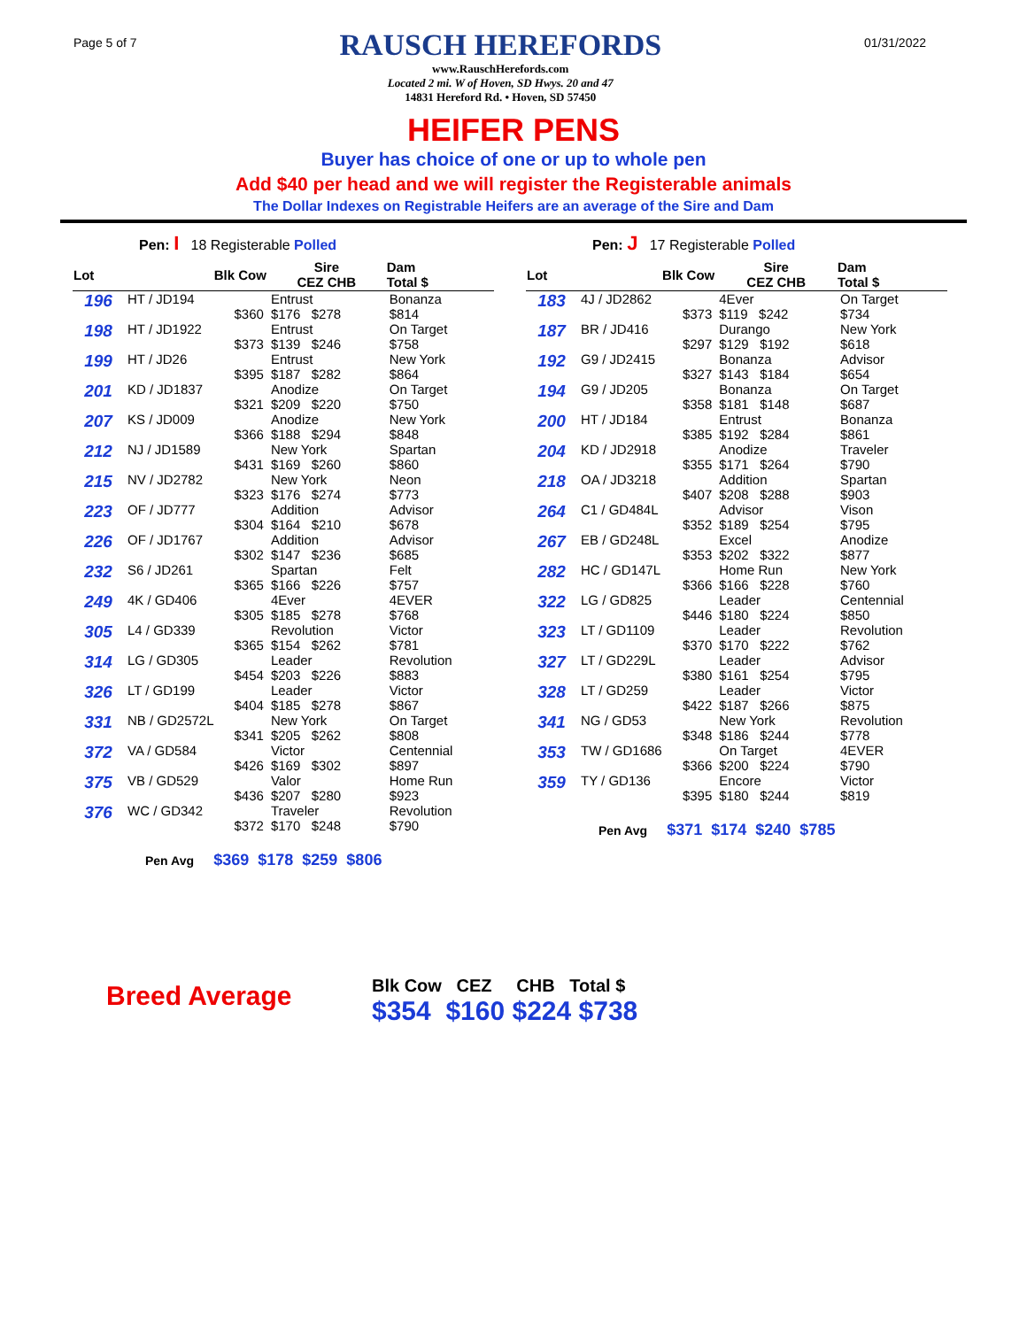Page 5 of 7
RAUSCH HEREFORDS
www.RauschHerefords.com
Located 2 mi. W of Hoven, SD Hwys. 20 and 47
14831 Hereford Rd. • Hoven, SD 57450
01/31/2022
HEIFER PENS
Buyer has choice of one or up to whole pen
Add $40 per head and we will register the Registerable animals
The Dollar Indexes on Registrable Heifers are an average of the Sire and Dam
Pen: I 18 Registerable Polled
| Lot | Blk Cow | Sire CEZ CHB | Dam Total $ |
| --- | --- | --- | --- |
| 196 | HT / JD194 $360 | Entrust $176 $278 | Bonanza $814 |
| 198 | HT / JD1922 $373 | Entrust $139 $246 | On Target $758 |
| 199 | HT / JD26 $395 | Entrust $187 $282 | New York $864 |
| 201 | KD / JD1837 $321 | Anodize $209 $220 | On Target $750 |
| 207 | KS / JD009 $366 | Anodize $188 $294 | New York $848 |
| 212 | NJ / JD1589 $431 | New York $169 $260 | Spartan $860 |
| 215 | NV / JD2782 $323 | New York $176 $274 | Neon $773 |
| 223 | OF / JD777 $304 | Addition $164 $210 | Advisor $678 |
| 226 | OF / JD1767 $302 | Addition $147 $236 | Advisor $685 |
| 232 | S6 / JD261 $365 | Spartan $166 $226 | Felt $757 |
| 249 | 4K / GD406 $305 | 4Ever $185 $278 | 4EVER $768 |
| 305 | L4 / GD339 $365 | Revolution $154 $262 | Victor $781 |
| 314 | LG / GD305 $454 | Leader $203 $226 | Revolution $883 |
| 326 | LT / GD199 $404 | Leader $185 $278 | Victor $867 |
| 331 | NB / GD2572L $341 | New York $205 $262 | On Target $808 |
| 372 | VA / GD584 $426 | Victor $169 $302 | Centennial $897 |
| 375 | VB / GD529 $436 | Valor $207 $280 | Home Run $923 |
| 376 | WC / GD342 $372 | Traveler $170 $248 | Revolution $790 |
Pen Avg $369 $178 $259 $806
Pen: J 17 Registerable Polled
| Lot | Blk Cow | Sire CEZ CHB | Dam Total $ |
| --- | --- | --- | --- |
| 183 | 4J / JD2862 $373 | 4Ever $119 $242 | On Target $734 |
| 187 | BR / JD416 $297 | Durango $129 $192 | New York $618 |
| 192 | G9 / JD2415 $327 | Bonanza $143 $184 | Advisor $654 |
| 194 | G9 / JD205 $358 | Bonanza $181 $148 | On Target $687 |
| 200 | HT / JD184 $385 | Entrust $192 $284 | Bonanza $861 |
| 204 | KD / JD2918 $355 | Anodize $171 $264 | Traveler $790 |
| 218 | OA / JD3218 $407 | Addition $208 $288 | Spartan $903 |
| 264 | C1 / GD484L $352 | Advisor $189 $254 | Vison $795 |
| 267 | EB / GD248L $353 | Excel $202 $322 | Anodize $877 |
| 282 | HC / GD147L $366 | Home Run $166 $228 | New York $760 |
| 322 | LG / GD825 $446 | Leader $180 $224 | Centennial $850 |
| 323 | LT / GD1109 $370 | Leader $170 $222 | Revolution $762 |
| 327 | LT / GD229L $380 | Leader $161 $254 | Advisor $795 |
| 328 | LT / GD259 $422 | Leader $187 $266 | Victor $875 |
| 341 | NG / GD53 $348 | New York $186 $244 | Revolution $778 |
| 353 | TW / GD1686 $366 | On Target $200 $224 | 4EVER $790 |
| 359 | TY / GD136 $395 | Encore $180 $244 | Victor $819 |
Pen Avg $371 $174 $240 $785
Breed Average
Blk Cow CEZ CHB Total $
$354 $160 $224 $738